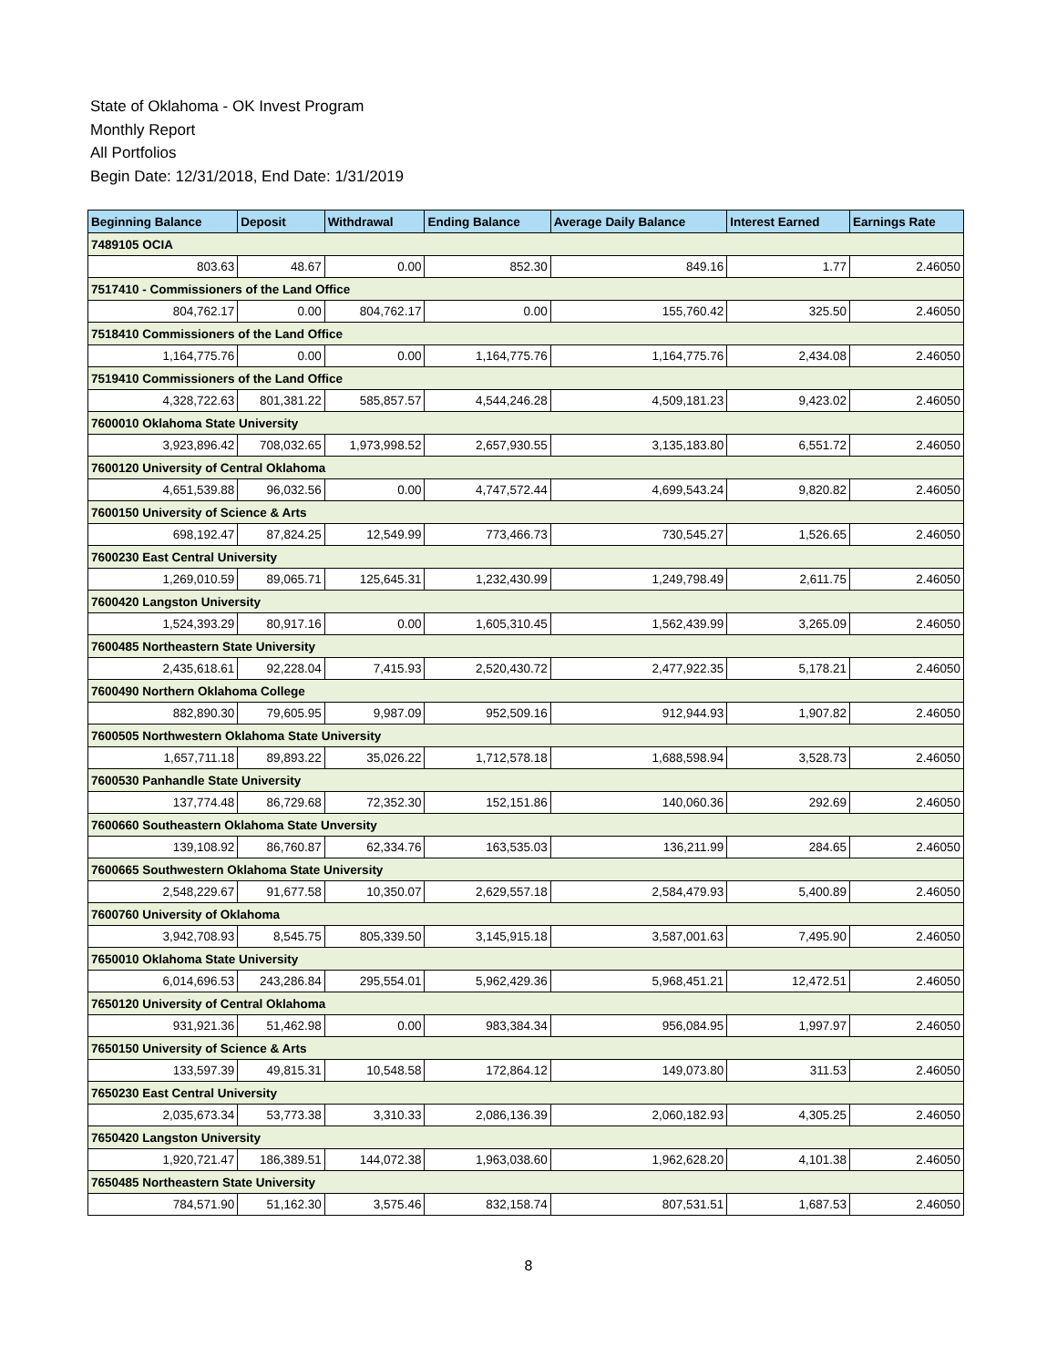State of Oklahoma - OK Invest Program
Monthly Report
All Portfolios
Begin Date: 12/31/2018, End Date: 1/31/2019
| Beginning Balance | Deposit | Withdrawal | Ending Balance | Average Daily Balance | Interest Earned | Earnings Rate |
| --- | --- | --- | --- | --- | --- | --- |
| 7489105 OCIA | | | | | | |
| 803.63 | 48.67 | 0.00 | 852.30 | 849.16 | 1.77 | 2.46050 |
| 7517410 - Commissioners of the Land Office | | | | | | |
| 804,762.17 | 0.00 | 804,762.17 | 0.00 | 155,760.42 | 325.50 | 2.46050 |
| 7518410 Commissioners of the Land Office | | | | | | |
| 1,164,775.76 | 0.00 | 0.00 | 1,164,775.76 | 1,164,775.76 | 2,434.08 | 2.46050 |
| 7519410 Commissioners of the Land Office | | | | | | |
| 4,328,722.63 | 801,381.22 | 585,857.57 | 4,544,246.28 | 4,509,181.23 | 9,423.02 | 2.46050 |
| 7600010 Oklahoma State University | | | | | | |
| 3,923,896.42 | 708,032.65 | 1,973,998.52 | 2,657,930.55 | 3,135,183.80 | 6,551.72 | 2.46050 |
| 7600120 University of Central Oklahoma | | | | | | |
| 4,651,539.88 | 96,032.56 | 0.00 | 4,747,572.44 | 4,699,543.24 | 9,820.82 | 2.46050 |
| 7600150 University of Science & Arts | | | | | | |
| 698,192.47 | 87,824.25 | 12,549.99 | 773,466.73 | 730,545.27 | 1,526.65 | 2.46050 |
| 7600230 East Central University | | | | | | |
| 1,269,010.59 | 89,065.71 | 125,645.31 | 1,232,430.99 | 1,249,798.49 | 2,611.75 | 2.46050 |
| 7600420 Langston University | | | | | | |
| 1,524,393.29 | 80,917.16 | 0.00 | 1,605,310.45 | 1,562,439.99 | 3,265.09 | 2.46050 |
| 7600485 Northeastern State University | | | | | | |
| 2,435,618.61 | 92,228.04 | 7,415.93 | 2,520,430.72 | 2,477,922.35 | 5,178.21 | 2.46050 |
| 7600490 Northern Oklahoma College | | | | | | |
| 882,890.30 | 79,605.95 | 9,987.09 | 952,509.16 | 912,944.93 | 1,907.82 | 2.46050 |
| 7600505 Northwestern Oklahoma State University | | | | | | |
| 1,657,711.18 | 89,893.22 | 35,026.22 | 1,712,578.18 | 1,688,598.94 | 3,528.73 | 2.46050 |
| 7600530 Panhandle State University | | | | | | |
| 137,774.48 | 86,729.68 | 72,352.30 | 152,151.86 | 140,060.36 | 292.69 | 2.46050 |
| 7600660 Southeastern Oklahoma State Unversity | | | | | | |
| 139,108.92 | 86,760.87 | 62,334.76 | 163,535.03 | 136,211.99 | 284.65 | 2.46050 |
| 7600665 Southwestern Oklahoma State University | | | | | | |
| 2,548,229.67 | 91,677.58 | 10,350.07 | 2,629,557.18 | 2,584,479.93 | 5,400.89 | 2.46050 |
| 7600760 University of Oklahoma | | | | | | |
| 3,942,708.93 | 8,545.75 | 805,339.50 | 3,145,915.18 | 3,587,001.63 | 7,495.90 | 2.46050 |
| 7650010 Oklahoma State University | | | | | | |
| 6,014,696.53 | 243,286.84 | 295,554.01 | 5,962,429.36 | 5,968,451.21 | 12,472.51 | 2.46050 |
| 7650120 University of Central Oklahoma | | | | | | |
| 931,921.36 | 51,462.98 | 0.00 | 983,384.34 | 956,084.95 | 1,997.97 | 2.46050 |
| 7650150 University of Science & Arts | | | | | | |
| 133,597.39 | 49,815.31 | 10,548.58 | 172,864.12 | 149,073.80 | 311.53 | 2.46050 |
| 7650230 East Central University | | | | | | |
| 2,035,673.34 | 53,773.38 | 3,310.33 | 2,086,136.39 | 2,060,182.93 | 4,305.25 | 2.46050 |
| 7650420 Langston University | | | | | | |
| 1,920,721.47 | 186,389.51 | 144,072.38 | 1,963,038.60 | 1,962,628.20 | 4,101.38 | 2.46050 |
| 7650485 Northeastern State University | | | | | | |
| 784,571.90 | 51,162.30 | 3,575.46 | 832,158.74 | 807,531.51 | 1,687.53 | 2.46050 |
8